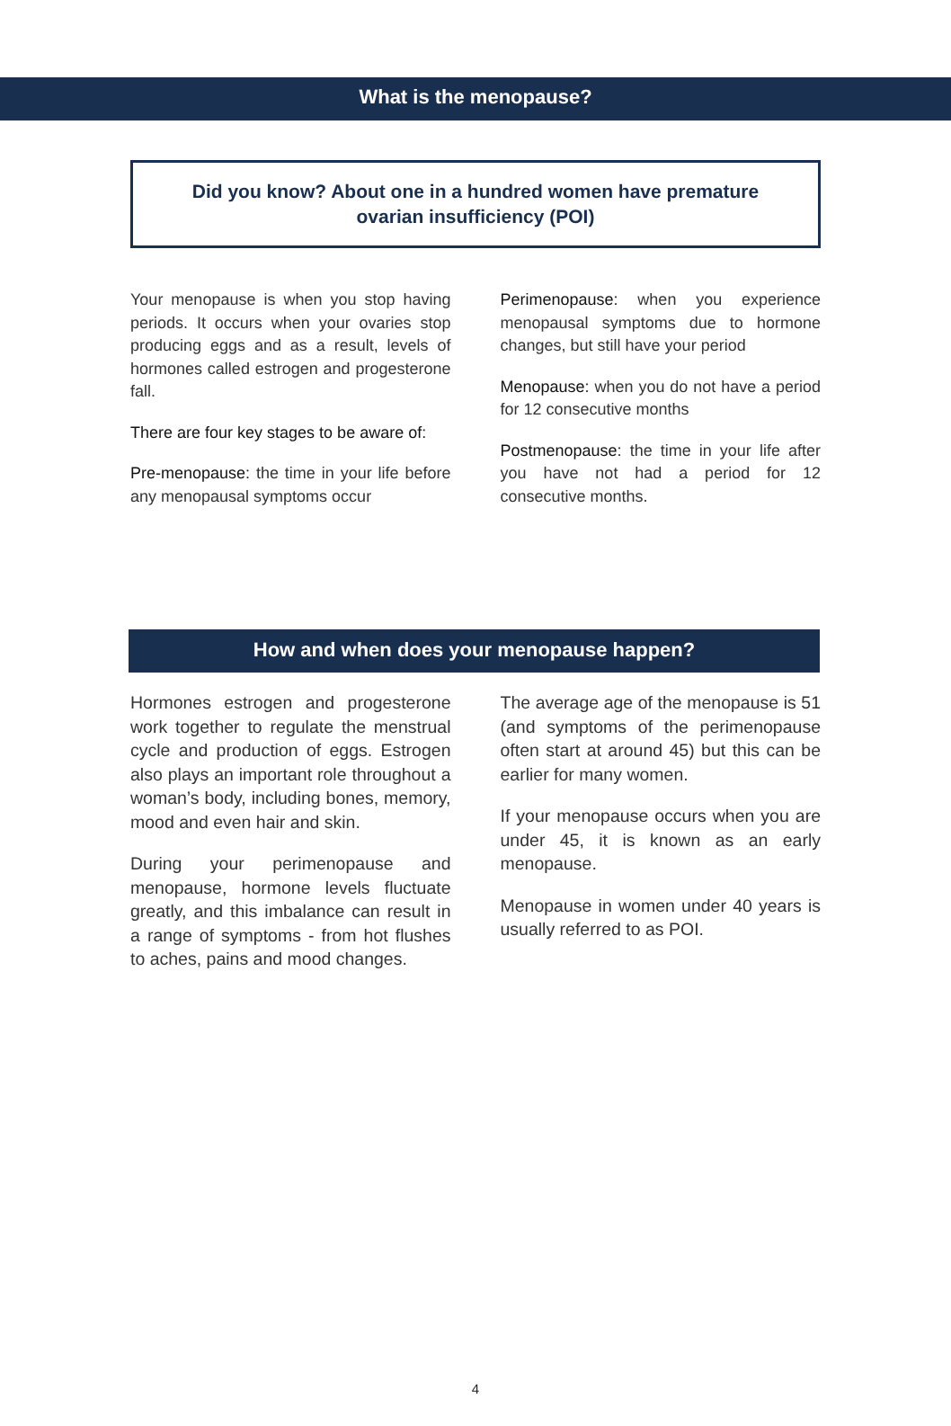What is the menopause?
Did you know? About one in a hundred women have premature ovarian insufficiency (POI)
Your menopause is when you stop having periods. It occurs when your ovaries stop producing eggs and as a result, levels of hormones called estrogen and progesterone fall.
There are four key stages to be aware of:
Pre-menopause: the time in your life before any menopausal symptoms occur
Perimenopause: when you experience menopausal symptoms due to hormone changes, but still have your period
Menopause: when you do not have a period for 12 consecutive months
Postmenopause: the time in your life after you have not had a period for 12 consecutive months.
How and when does your menopause happen?
Hormones estrogen and progesterone work together to regulate the menstrual cycle and production of eggs. Estrogen also plays an important role throughout a woman’s body, including bones, memory, mood and even hair and skin.
During your perimenopause and menopause, hormone levels fluctuate greatly, and this imbalance can result in a range of symptoms - from hot flushes to aches, pains and mood changes.
The average age of the menopause is 51 (and symptoms of the perimenopause often start at around 45) but this can be earlier for many women.
If your menopause occurs when you are under 45, it is known as an early menopause.
Menopause in women under 40 years is usually referred to as POI.
4